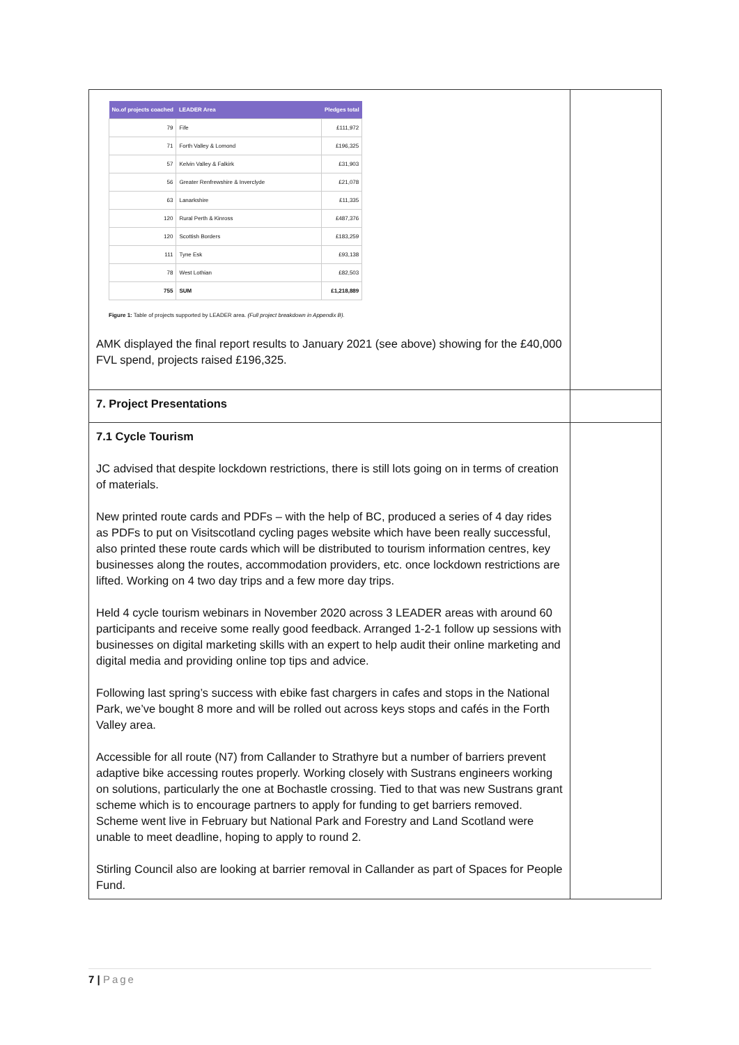| / No.of projects coached / LEADER Area / Pledges total / / --- / --- / --- / / 79 / Fife / £111,972 / / 71 / Forth Valley & Lomond / £196,325 / / 57 / Kelvin Valley & Falkirk / £31,903 / / 56 / Greater Renfrewshire & Inverclyde / £21,078 / / 63 / Lanarkshire / £11,335 / / 120 / Rural Perth & Kinross / £487,376 / / 120 / Scottish Borders / £183,259 / / 111 / Tyne Esk / £93,138 / / 78 / West Lothian / £82,503 / / 755 / SUM / £1,218,889 / Figure 1: Table of projects supported by LEADER area. (Full project breakdown in Appendix B). AMK displayed the final report results to January 2021 (see above) showing for the £40,000 FVL spend, projects raised £196,325. | |
| 7. Project Presentations | |
| 7.1 Cycle Tourism JC advised that despite lockdown restrictions, there is still lots going on in terms of creation of materials. New printed route cards and PDFs – with the help of BC, produced a series of 4 day rides as PDFs to put on Visitscotland cycling pages website which have been really successful, also printed these route cards which will be distributed to tourism information centres, key businesses along the routes, accommodation providers, etc. once lockdown restrictions are lifted. Working on 4 two day trips and a few more day trips. Held 4 cycle tourism webinars in November 2020 across 3 LEADER areas with around 60 participants and receive some really good feedback. Arranged 1-2-1 follow up sessions with businesses on digital marketing skills with an expert to help audit their online marketing and digital media and providing online top tips and advice. Following last spring’s success with ebike fast chargers in cafes and stops in the National Park, we’ve bought 8 more and will be rolled out across keys stops and cafés in the Forth Valley area. Accessible for all route (N7) from Callander to Strathyre but a number of barriers prevent adaptive bike accessing routes properly. Working closely with Sustrans engineers working on solutions, particularly the one at Bochastle crossing. Tied to that was new Sustrans grant scheme which is to encourage partners to apply for funding to get barriers removed. Scheme went live in February but National Park and Forestry and Land Scotland were unable to meet deadline, hoping to apply to round 2. Stirling Council also are looking at barrier removal in Callander as part of Spaces for People Fund. | |
7 | Page